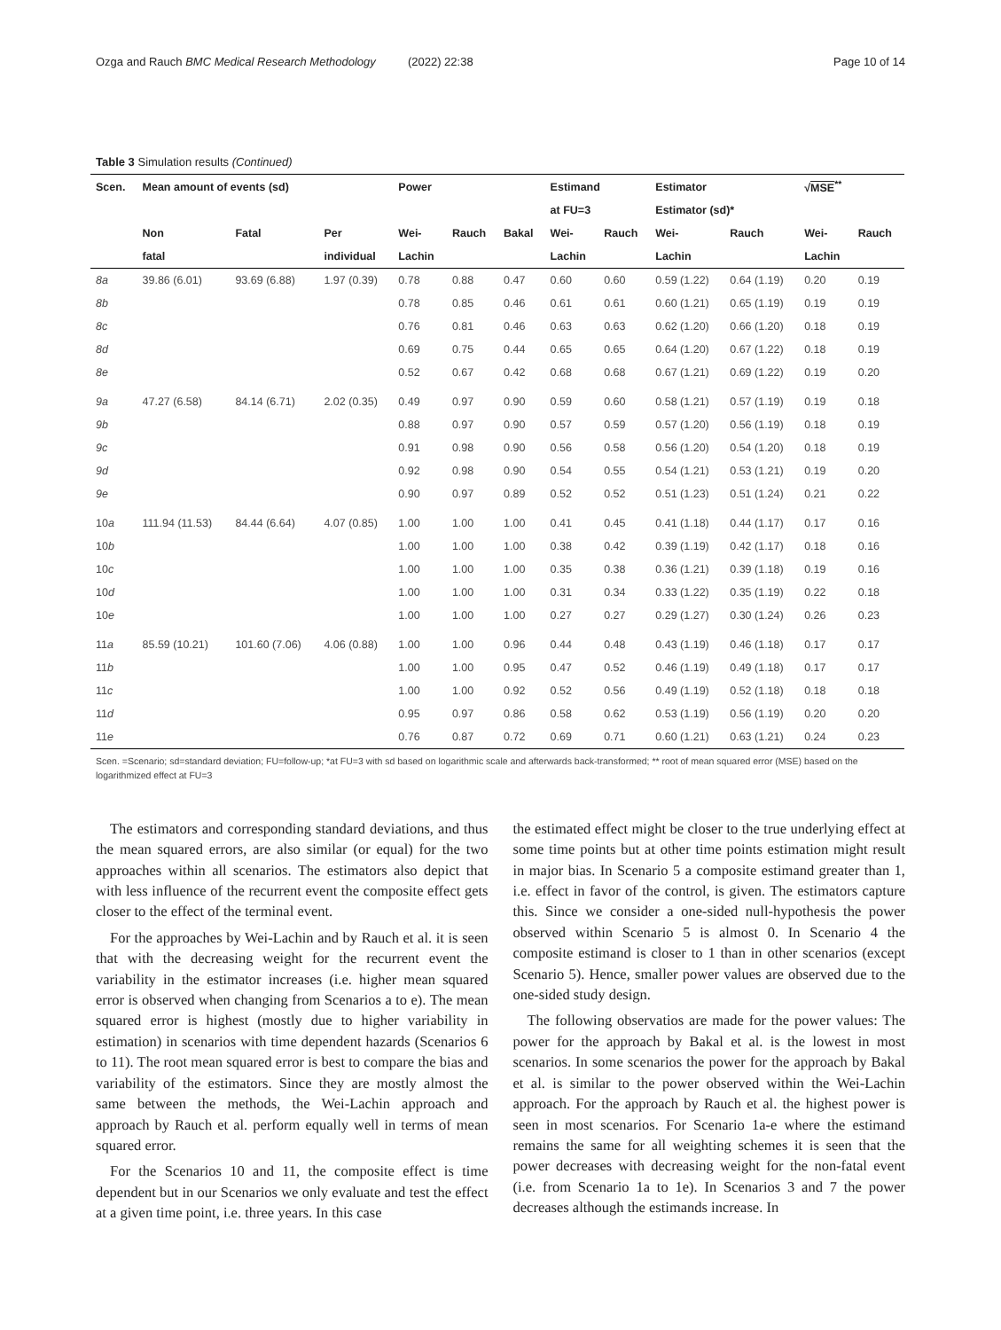Ozga and Rauch BMC Medical Research Methodology (2022) 22:38 Page 10 of 14
Table 3 Simulation results (Continued)
| Scen. | Mean amount of events (sd) | | | Power | | | Estimand | | Estimator | | √ MSE<sup>**</sup> | |
| --- | --- | --- | --- | --- | --- | --- | --- | --- | --- | --- | --- | --- |
| | | | | | | | at FU=3 | | Estimator (sd)* | | | |
| | Non | Fatal | Per | Wei- | Rauch | Bakal | Wei- | Rauch | Wei- | Rauch | Wei- | Rauch |
| | fatal | | individual | Lachin | | | Lachin | | Lachin | | Lachin | |
| 8a | 39.86 (6.01) | 93.69 (6.88) | 1.97 (0.39) | 0.78 | 0.88 | 0.47 | 0.60 | 0.60 | 0.59 (1.22) | 0.64 (1.19) | 0.20 | 0.19 |
| 8b | | | | 0.78 | 0.85 | 0.46 | 0.61 | 0.61 | 0.60 (1.21) | 0.65 (1.19) | 0.19 | 0.19 |
| 8c | | | | 0.76 | 0.81 | 0.46 | 0.63 | 0.63 | 0.62 (1.20) | 0.66 (1.20) | 0.18 | 0.19 |
| 8d | | | | 0.69 | 0.75 | 0.44 | 0.65 | 0.65 | 0.64 (1.20) | 0.67 (1.22) | 0.18 | 0.19 |
| 8e | | | | 0.52 | 0.67 | 0.42 | 0.68 | 0.68 | 0.67 (1.21) | 0.69 (1.22) | 0.19 | 0.20 |
| 9a | 47.27 (6.58) | 84.14 (6.71) | 2.02 (0.35) | 0.49 | 0.97 | 0.90 | 0.59 | 0.60 | 0.58 (1.21) | 0.57 (1.19) | 0.19 | 0.18 |
| 9b | | | | 0.88 | 0.97 | 0.90 | 0.57 | 0.59 | 0.57 (1.20) | 0.56 (1.19) | 0.18 | 0.19 |
| 9c | | | | 0.91 | 0.98 | 0.90 | 0.56 | 0.58 | 0.56 (1.20) | 0.54 (1.20) | 0.18 | 0.19 |
| 9d | | | | 0.92 | 0.98 | 0.90 | 0.54 | 0.55 | 0.54 (1.21) | 0.53 (1.21) | 0.19 | 0.20 |
| 9e | | | | 0.90 | 0.97 | 0.89 | 0.52 | 0.52 | 0.51 (1.23) | 0.51 (1.24) | 0.21 | 0.22 |
| 10 a | 111.94 (11.53) | 84.44 (6.64) | 4.07 (0.85) | 1.00 | 1.00 | 1.00 | 0.41 | 0.45 | 0.41 (1.18) | 0.44 (1.17) | 0.17 | 0.16 |
| 10 b | | | | 1.00 | 1.00 | 1.00 | 0.38 | 0.42 | 0.39 (1.19) | 0.42 (1.17) | 0.18 | 0.16 |
| 10 c | | | | 1.00 | 1.00 | 1.00 | 0.35 | 0.38 | 0.36 (1.21) | 0.39 (1.18) | 0.19 | 0.16 |
| 10 d | | | | 1.00 | 1.00 | 1.00 | 0.31 | 0.34 | 0.33 (1.22) | 0.35 (1.19) | 0.22 | 0.18 |
| 10 e | | | | 1.00 | 1.00 | 1.00 | 0.27 | 0.27 | 0.29 (1.27) | 0.30 (1.24) | 0.26 | 0.23 |
| 11 a | 85.59 (10.21) | 101.60 (7.06) | 4.06 (0.88) | 1.00 | 1.00 | 0.96 | 0.44 | 0.48 | 0.43 (1.19) | 0.46 (1.18) | 0.17 | 0.17 |
| 11 b | | | | 1.00 | 1.00 | 0.95 | 0.47 | 0.52 | 0.46 (1.19) | 0.49 (1.18) | 0.17 | 0.17 |
| 11 c | | | | 1.00 | 1.00 | 0.92 | 0.52 | 0.56 | 0.49 (1.19) | 0.52 (1.18) | 0.18 | 0.18 |
| 11 d | | | | 0.95 | 0.97 | 0.86 | 0.58 | 0.62 | 0.53 (1.19) | 0.56 (1.19) | 0.20 | 0.20 |
| 11 e | | | | 0.76 | 0.87 | 0.72 | 0.69 | 0.71 | 0.60 (1.21) | 0.63 (1.21) | 0.24 | 0.23 |
Scen. =Scenario; sd=standard deviation; FU=follow-up; *at FU=3 with sd based on logarithmic scale and afterwards back-transformed; ** root of mean squared error (MSE) based on the logarithmized effect at FU=3
The estimators and corresponding standard deviations, and thus the mean squared errors, are also similar (or equal) for the two approaches within all scenarios. The estimators also depict that with less influence of the recurrent event the composite effect gets closer to the effect of the terminal event.
For the approaches by Wei-Lachin and by Rauch et al. it is seen that with the decreasing weight for the recurrent event the variability in the estimator increases (i.e. higher mean squared error is observed when changing from Scenarios a to e). The mean squared error is highest (mostly due to higher variability in estimation) in scenarios with time dependent hazards (Scenarios 6 to 11). The root mean squared error is best to compare the bias and variability of the estimators. Since they are mostly almost the same between the methods, the Wei-Lachin approach and approach by Rauch et al. perform equally well in terms of mean squared error.
For the Scenarios 10 and 11, the composite effect is time dependent but in our Scenarios we only evaluate and test the effect at a given time point, i.e. three years. In this case
the estimated effect might be closer to the true underlying effect at some time points but at other time points estimation might result in major bias. In Scenario 5 a composite estimand greater than 1, i.e. effect in favor of the control, is given. The estimators capture this. Since we consider a one-sided null-hypothesis the power observed within Scenario 5 is almost 0. In Scenario 4 the composite estimand is closer to 1 than in other scenarios (except Scenario 5). Hence, smaller power values are observed due to the one-sided study design.
The following observatios are made for the power values: The power for the approach by Bakal et al. is the lowest in most scenarios. In some scenarios the power for the approach by Bakal et al. is similar to the power observed within the Wei-Lachin approach. For the approach by Rauch et al. the highest power is seen in most scenarios. For Scenario 1a-e where the estimand remains the same for all weighting schemes it is seen that the power decreases with decreasing weight for the non-fatal event (i.e. from Scenario 1a to 1e). In Scenarios 3 and 7 the power decreases although the estimands increase. In